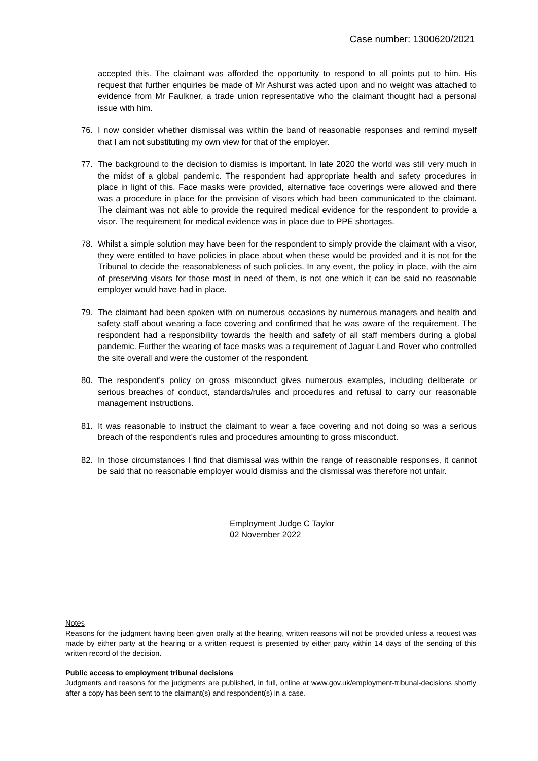Case number: 1300620/2021
accepted this. The claimant was afforded the opportunity to respond to all points put to him. His request that further enquiries be made of Mr Ashurst was acted upon and no weight was attached to evidence from Mr Faulkner, a trade union representative who the claimant thought had a personal issue with him.
76. I now consider whether dismissal was within the band of reasonable responses and remind myself that I am not substituting my own view for that of the employer.
77. The background to the decision to dismiss is important. In late 2020 the world was still very much in the midst of a global pandemic. The respondent had appropriate health and safety procedures in place in light of this. Face masks were provided, alternative face coverings were allowed and there was a procedure in place for the provision of visors which had been communicated to the claimant. The claimant was not able to provide the required medical evidence for the respondent to provide a visor. The requirement for medical evidence was in place due to PPE shortages.
78. Whilst a simple solution may have been for the respondent to simply provide the claimant with a visor, they were entitled to have policies in place about when these would be provided and it is not for the Tribunal to decide the reasonableness of such policies. In any event, the policy in place, with the aim of preserving visors for those most in need of them, is not one which it can be said no reasonable employer would have had in place.
79. The claimant had been spoken with on numerous occasions by numerous managers and health and safety staff about wearing a face covering and confirmed that he was aware of the requirement. The respondent had a responsibility towards the health and safety of all staff members during a global pandemic. Further the wearing of face masks was a requirement of Jaguar Land Rover who controlled the site overall and were the customer of the respondent.
80. The respondent’s policy on gross misconduct gives numerous examples, including deliberate or serious breaches of conduct, standards/rules and procedures and refusal to carry our reasonable management instructions.
81. It was reasonable to instruct the claimant to wear a face covering and not doing so was a serious breach of the respondent’s rules and procedures amounting to gross misconduct.
82. In those circumstances I find that dismissal was within the range of reasonable responses, it cannot be said that no reasonable employer would dismiss and the dismissal was therefore not unfair.
Employment Judge C Taylor
02 November 2022
Notes
Reasons for the judgment having been given orally at the hearing, written reasons will not be provided unless a request was made by either party at the hearing or a written request is presented by either party within 14 days of the sending of this written record of the decision.
Public access to employment tribunal decisions
Judgments and reasons for the judgments are published, in full, online at www.gov.uk/employment-tribunal-decisions shortly after a copy has been sent to the claimant(s) and respondent(s) in a case.